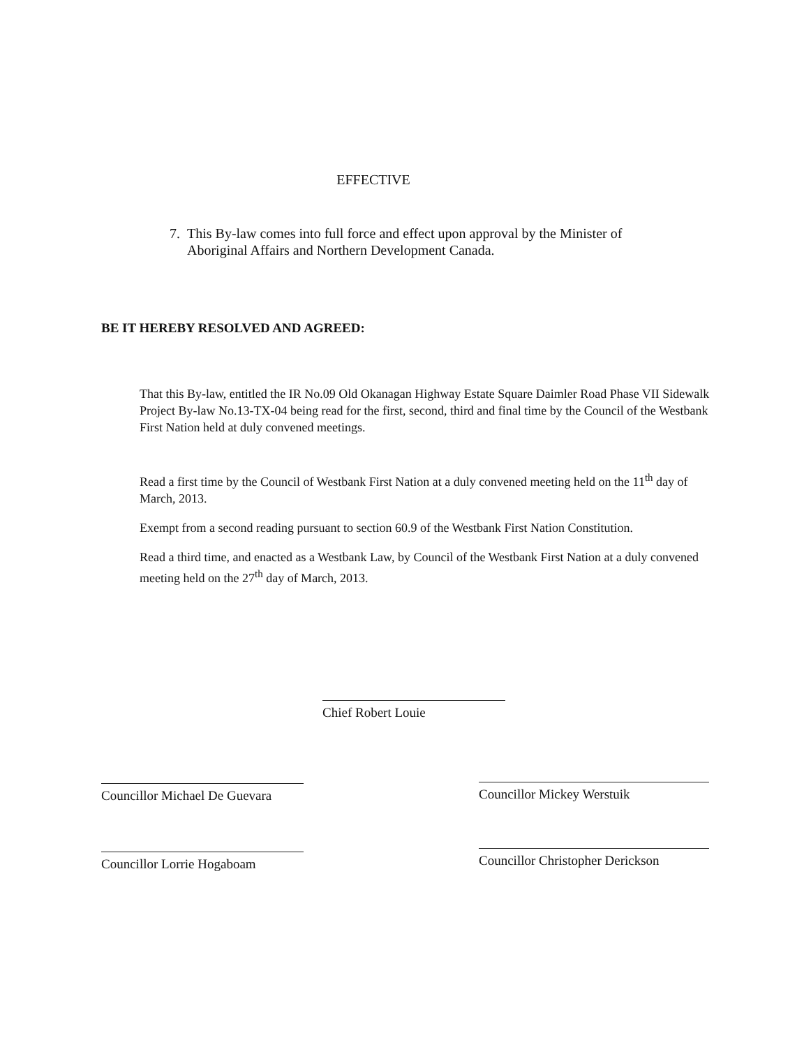EFFECTIVE
7. This By-law comes into full force and effect upon approval by the Minister of
Aboriginal Affairs and Northern Development Canada.
BE IT HEREBY RESOLVED AND AGREED:
That this By-law, entitled the IR No.09 Old Okanagan Highway Estate Square Daimler Road Phase VII Sidewalk Project By-law No.13-TX-04 being read for the first, second, third and final time by the Council of the Westbank First Nation held at duly convened meetings.
Read a first time by the Council of Westbank First Nation at a duly convened meeting held on the 11<sup>th</sup> day of March, 2013.
Exempt from a second reading pursuant to section 60.9 of the Westbank First Nation Constitution.
Read a third time, and enacted as a Westbank Law, by Council of the Westbank First Nation at a duly convened meeting held on the 27<sup>th</sup> day of March, 2013.
Chief Robert Louie
Councillor Michael De Guevara
Councillor Mickey Werstuik
Councillor Lorrie Hogaboam
Councillor Christopher Derickson